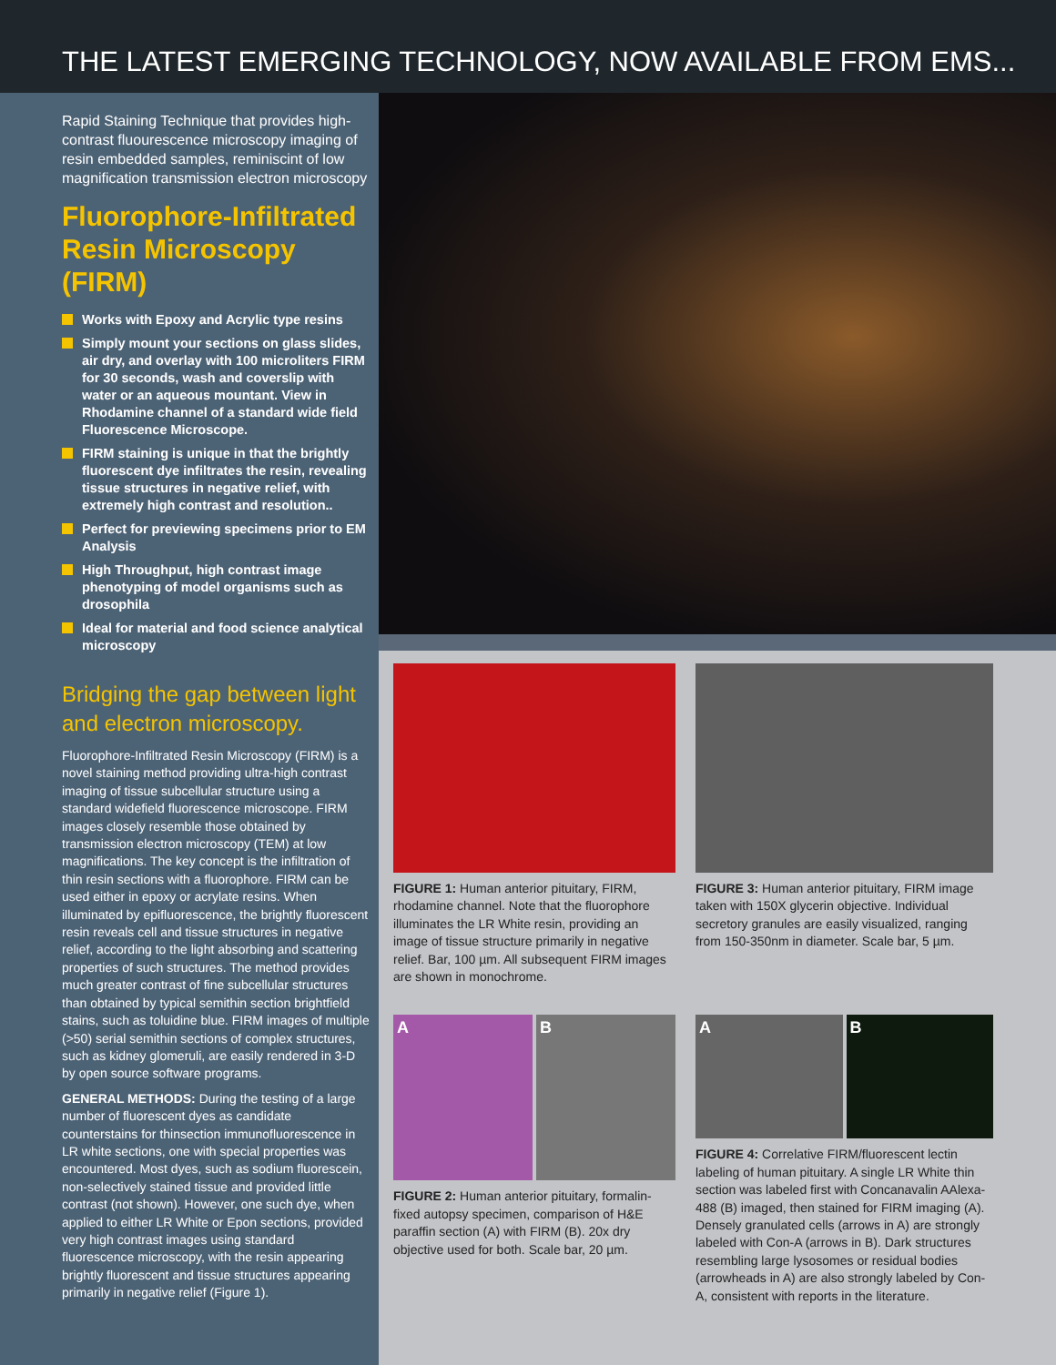THE LATEST EMERGING TECHNOLOGY, NOW AVAILABLE FROM EMS...
Rapid Staining Technique that provides high- contrast fluourescence microscopy imaging of resin embedded samples, reminiscint of low magnification transmission electron microscopy
Fluorophore-Infiltrated Resin Microscopy (FIRM)
Works with Epoxy and Acrylic type resins
Simply mount your sections on glass slides, air dry, and overlay with 100 microliters FIRM for 30 seconds, wash and coverslip with water or an aqueous mountant. View in Rhodamine channel of a standard wide field Fluorescence Microscope.
FIRM staining is unique in that the brightly fluorescent dye infiltrates the resin, revealing tissue structures in negative relief, with extremely high contrast and resolution..
Perfect for previewing specimens prior to EM Analysis
High Throughput, high contrast image phenotyping of model organisms such as drosophila
Ideal for material and food science analytical microscopy
Bridging the gap between light and electron microscopy.
Fluorophore-Infiltrated Resin Microscopy (FIRM) is a novel staining method providing ultra-high contrast imaging of tissue subcellular structure using a standard widefield fluorescence microscope. FIRM images closely resemble those obtained by transmission electron microscopy (TEM) at low magnifications. The key concept is the infiltration of thin resin sections with a fluorophore. FIRM can be used either in epoxy or acrylate resins. When illuminated by epifluorescence, the brightly fluorescent resin reveals cell and tissue structures in negative relief, according to the light absorbing and scattering properties of such structures. The method provides much greater contrast of fine subcellular structures than obtained by typical semithin section brightfield stains, such as toluidine blue. FIRM images of multiple (>50) serial semithin sections of complex structures, such as kidney glomeruli, are easily rendered in 3-D by open source software programs.
GENERAL METHODS: During the testing of a large number of fluorescent dyes as candidate counterstains for thinsection immunofluorescence in LR white sections, one with special properties was encountered. Most dyes, such as sodium fluorescein, non-selectively stained tissue and provided little contrast (not shown). However, one such dye, when applied to either LR White or Epon sections, provided very high contrast images using standard fluorescence microscopy, with the resin appearing brightly fluorescent and tissue structures appearing primarily in negative relief (Figure 1).
FIGURE 1: Human anterior pituitary, FIRM, rhodamine channel. Note that the fluorophore illuminates the LR White resin, providing an image of tissue structure primarily in negative relief. Bar, 100 µm. All subsequent FIRM images are shown in monochrome.
FIGURE 3: Human anterior pituitary, FIRM image taken with 150X glycerin objective. Individual secretory granules are easily visualized, ranging from 150-350nm in diameter. Scale bar, 5 µm.
A B
FIGURE 2: Human anterior pituitary, formalin-fixed autopsy specimen, comparison of H&E paraffin section (A) with FIRM (B). 20x dry objective used for both. Scale bar, 20 µm.
A B
FIGURE 4: Correlative FIRM/fluorescent lectin labeling of human pituitary. A single LR White thin section was labeled first with Concanavalin AAlexa-488 (B) imaged, then stained for FIRM imaging (A). Densely granulated cells (arrows in A) are strongly labeled with Con-A (arrows in B). Dark structures resembling large lysosomes or residual bodies (arrowheads in A) are also strongly labeled by Con-A, consistent with reports in the literature.